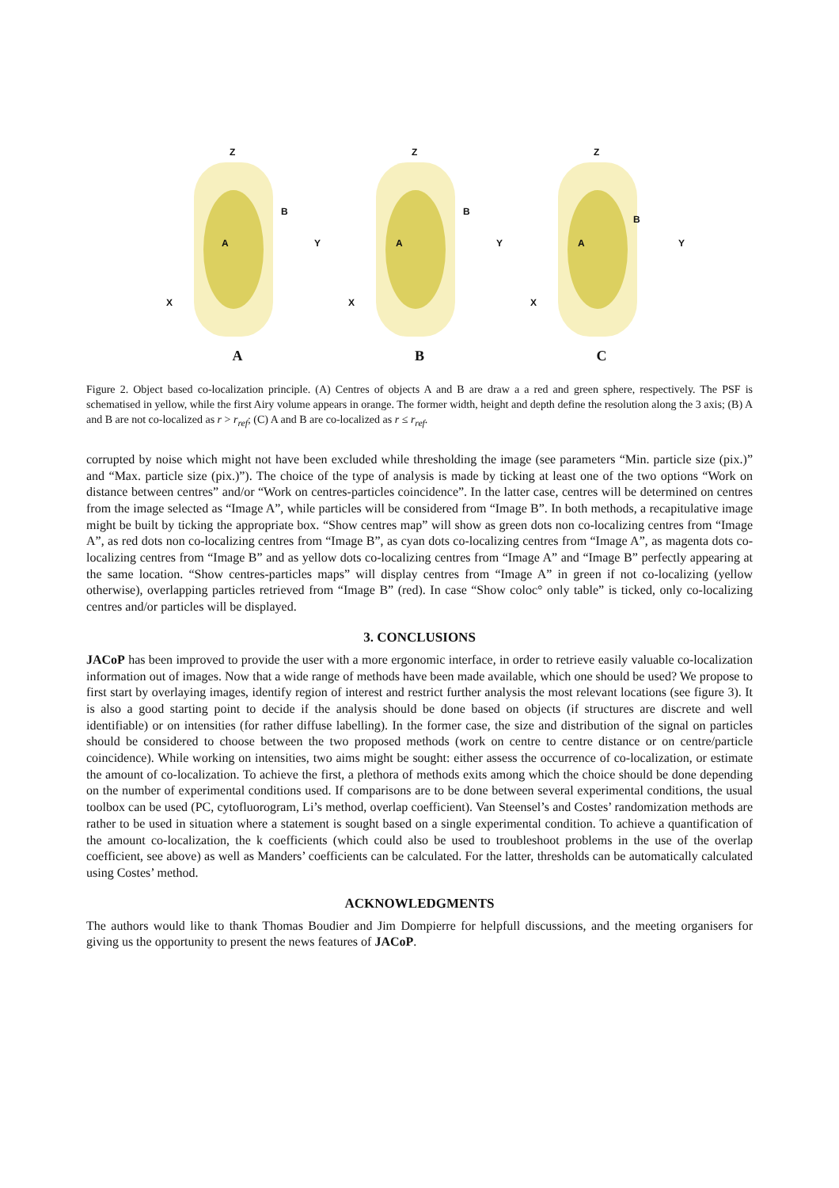Z
Y
X
A
B
A
Z
Y
X
A
B
B
Z
Y
X
A
B
C
Figure 2. Object based co-localization principle. (A) Centres of objects A and B are draw a a red and green sphere, respectively. The PSF is schematised in yellow, while the first Airy volume appears in orange. The former width, height and depth define the resolution along the 3 axis; (B) A and B are not co-localized as r > r<sub>ref</sub>; (C) A and B are co-localized as r ≤ r<sub>ref</sub>.
corrupted by noise which might not have been excluded while thresholding the image (see parameters “Min. particle size (pix.)” and “Max. particle size (pix.)”). The choice of the type of analysis is made by ticking at least one of the two options “Work on distance between centres” and/or “Work on centres-particles coincidence”. In the latter case, centres will be determined on centres from the image selected as “Image A”, while particles will be considered from “Image B”. In both methods, a recapitulative image might be built by ticking the appropriate box. “Show centres map” will show as green dots non co-localizing centres from “Image A”, as red dots non co-localizing centres from “Image B”, as cyan dots co-localizing centres from “Image A”, as magenta dots co-localizing centres from “Image B” and as yellow dots co-localizing centres from “Image A” and “Image B” perfectly appearing at the same location. “Show centres-particles maps” will display centres from “Image A” in green if not co-localizing (yellow otherwise), overlapping particles retrieved from “Image B” (red). In case “Show coloc° only table” is ticked, only co-localizing centres and/or particles will be displayed.
3. CONCLUSIONS
JACoP has been improved to provide the user with a more ergonomic interface, in order to retrieve easily valuable co-localization information out of images. Now that a wide range of methods have been made available, which one should be used? We propose to first start by overlaying images, identify region of interest and restrict further analysis the most relevant locations (see figure 3). It is also a good starting point to decide if the analysis should be done based on objects (if structures are discrete and well identifiable) or on intensities (for rather diffuse labelling). In the former case, the size and distribution of the signal on particles should be considered to choose between the two proposed methods (work on centre to centre distance or on centre/particle coincidence). While working on intensities, two aims might be sought: either assess the occurrence of co-localization, or estimate the amount of co-localization. To achieve the first, a plethora of methods exits among which the choice should be done depending on the number of experimental conditions used. If comparisons are to be done between several experimental conditions, the usual toolbox can be used (PC, cytofluorogram, Li’s method, overlap coefficient). Van Steensel’s and Costes’ randomization methods are rather to be used in situation where a statement is sought based on a single experimental condition. To achieve a quantification of the amount co-localization, the k coefficients (which could also be used to troubleshoot problems in the use of the overlap coefficient, see above) as well as Manders’ coefficients can be calculated. For the latter, thresholds can be automatically calculated using Costes’ method.
ACKNOWLEDGMENTS
The authors would like to thank Thomas Boudier and Jim Dompierre for helpfull discussions, and the meeting organisers for giving us the opportunity to present the news features of JACoP.